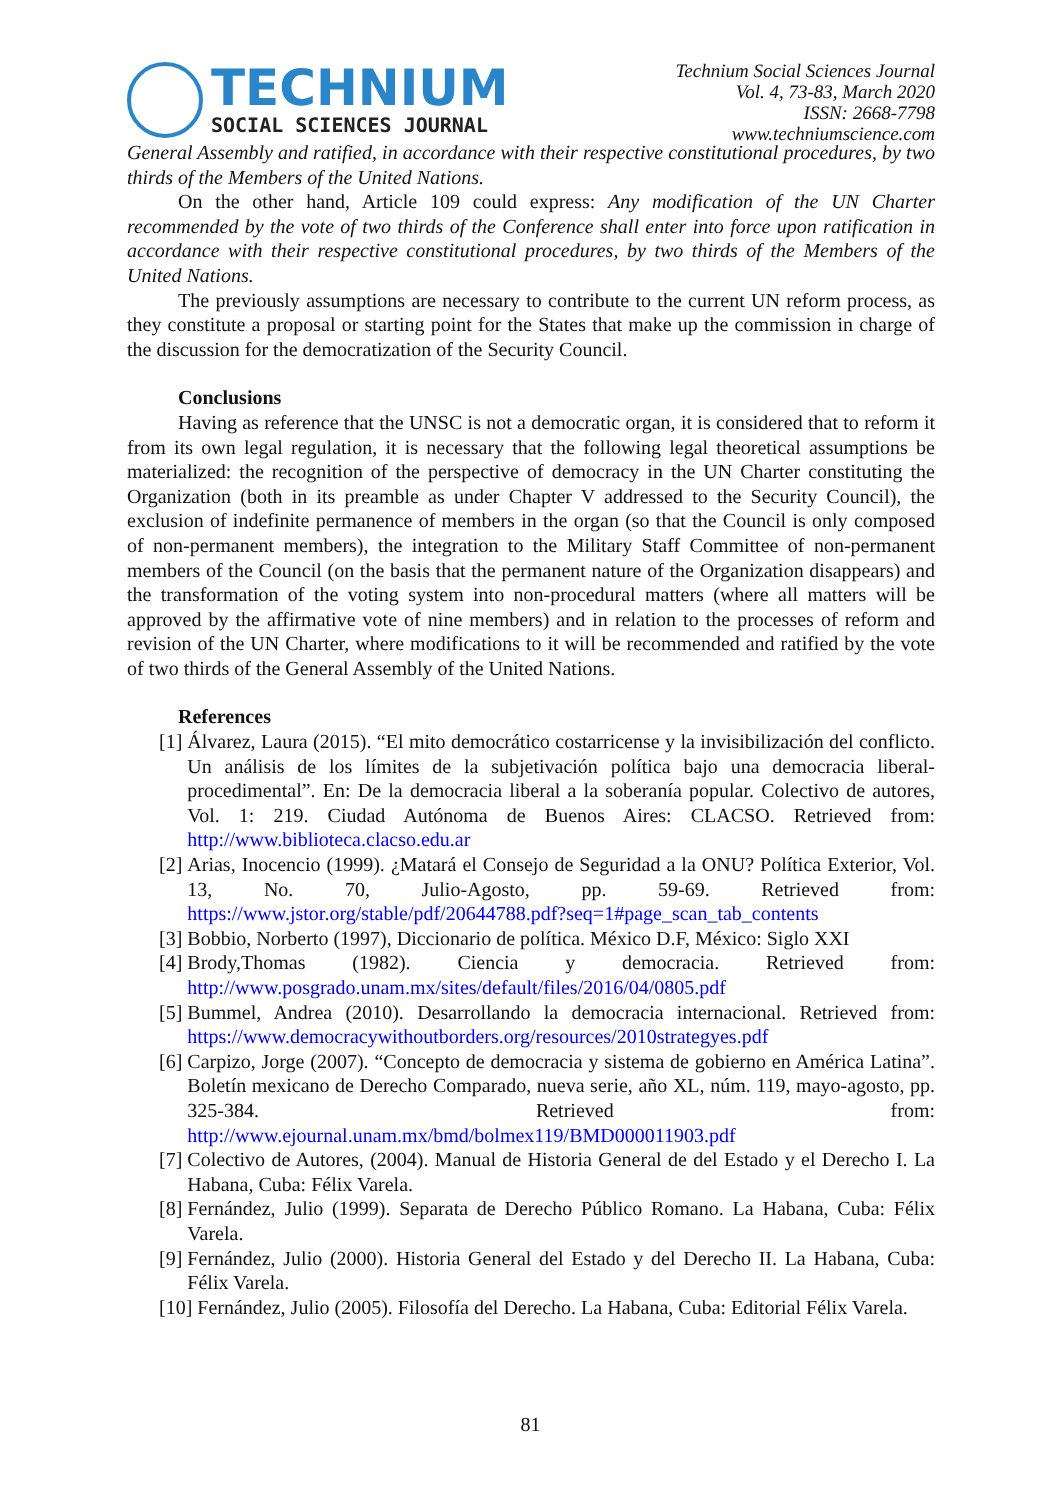TECHNIUM
SOCIAL SCIENCES JOURNAL
Technium Social Sciences Journal
Vol. 4, 73-83, March 2020
ISSN: 2668-7798
www.techniumscience.com
General Assembly and ratified, in accordance with their respective constitutional procedures, by two thirds of the Members of the United Nations.
On the other hand, Article 109 could express: Any modification of the UN Charter recommended by the vote of two thirds of the Conference shall enter into force upon ratification in accordance with their respective constitutional procedures, by two thirds of the Members of the United Nations.
The previously assumptions are necessary to contribute to the current UN reform process, as they constitute a proposal or starting point for the States that make up the commission in charge of the discussion for the democratization of the Security Council.
Conclusions
Having as reference that the UNSC is not a democratic organ, it is considered that to reform it from its own legal regulation, it is necessary that the following legal theoretical assumptions be materialized: the recognition of the perspective of democracy in the UN Charter constituting the Organization (both in its preamble as under Chapter V addressed to the Security Council), the exclusion of indefinite permanence of members in the organ (so that the Council is only composed of non-permanent members), the integration to the Military Staff Committee of non-permanent members of the Council (on the basis that the permanent nature of the Organization disappears) and the transformation of the voting system into non-procedural matters (where all matters will be approved by the affirmative vote of nine members) and in relation to the processes of reform and revision of the UN Charter, where modifications to it will be recommended and ratified by the vote of two thirds of the General Assembly of the United Nations.
References
[1] Álvarez, Laura (2015). “El mito democrático costarricense y la invisibilización del conflicto. Un análisis de los límites de la subjetivación política bajo una democracia liberal-procedimental”. En: De la democracia liberal a la soberanía popular. Colectivo de autores, Vol. 1: 219. Ciudad Autónoma de Buenos Aires: CLACSO. Retrieved from: http://www.biblioteca.clacso.edu.ar
[2] Arias, Inocencio (1999). ¿Matará el Consejo de Seguridad a la ONU? Política Exterior, Vol. 13, No. 70, Julio-Agosto, pp. 59-69. Retrieved from: https://www.jstor.org/stable/pdf/20644788.pdf?seq=1#page_scan_tab_contents
[3] Bobbio, Norberto (1997), Diccionario de política. México D.F, México: Siglo XXI
[4] Brody,Thomas (1982). Ciencia y democracia. Retrieved from: http://www.posgrado.unam.mx/sites/default/files/2016/04/0805.pdf
[5] Bummel, Andrea (2010). Desarrollando la democracia internacional. Retrieved from: https://www.democracywithoutborders.org/resources/2010strategyes.pdf
[6] Carpizo, Jorge (2007). “Concepto de democracia y sistema de gobierno en América Latina”. Boletín mexicano de Derecho Comparado, nueva serie, año XL, núm. 119, mayo-agosto, pp. 325-384. Retrieved from: http://www.ejournal.unam.mx/bmd/bolmex119/BMD000011903.pdf
[7] Colectivo de Autores, (2004). Manual de Historia General de del Estado y el Derecho I. La Habana, Cuba: Félix Varela.
[8] Fernández, Julio (1999). Separata de Derecho Público Romano. La Habana, Cuba: Félix Varela.
[9] Fernández, Julio (2000). Historia General del Estado y del Derecho II. La Habana, Cuba: Félix Varela.
[10] Fernández, Julio (2005). Filosofía del Derecho. La Habana, Cuba: Editorial Félix Varela.
81